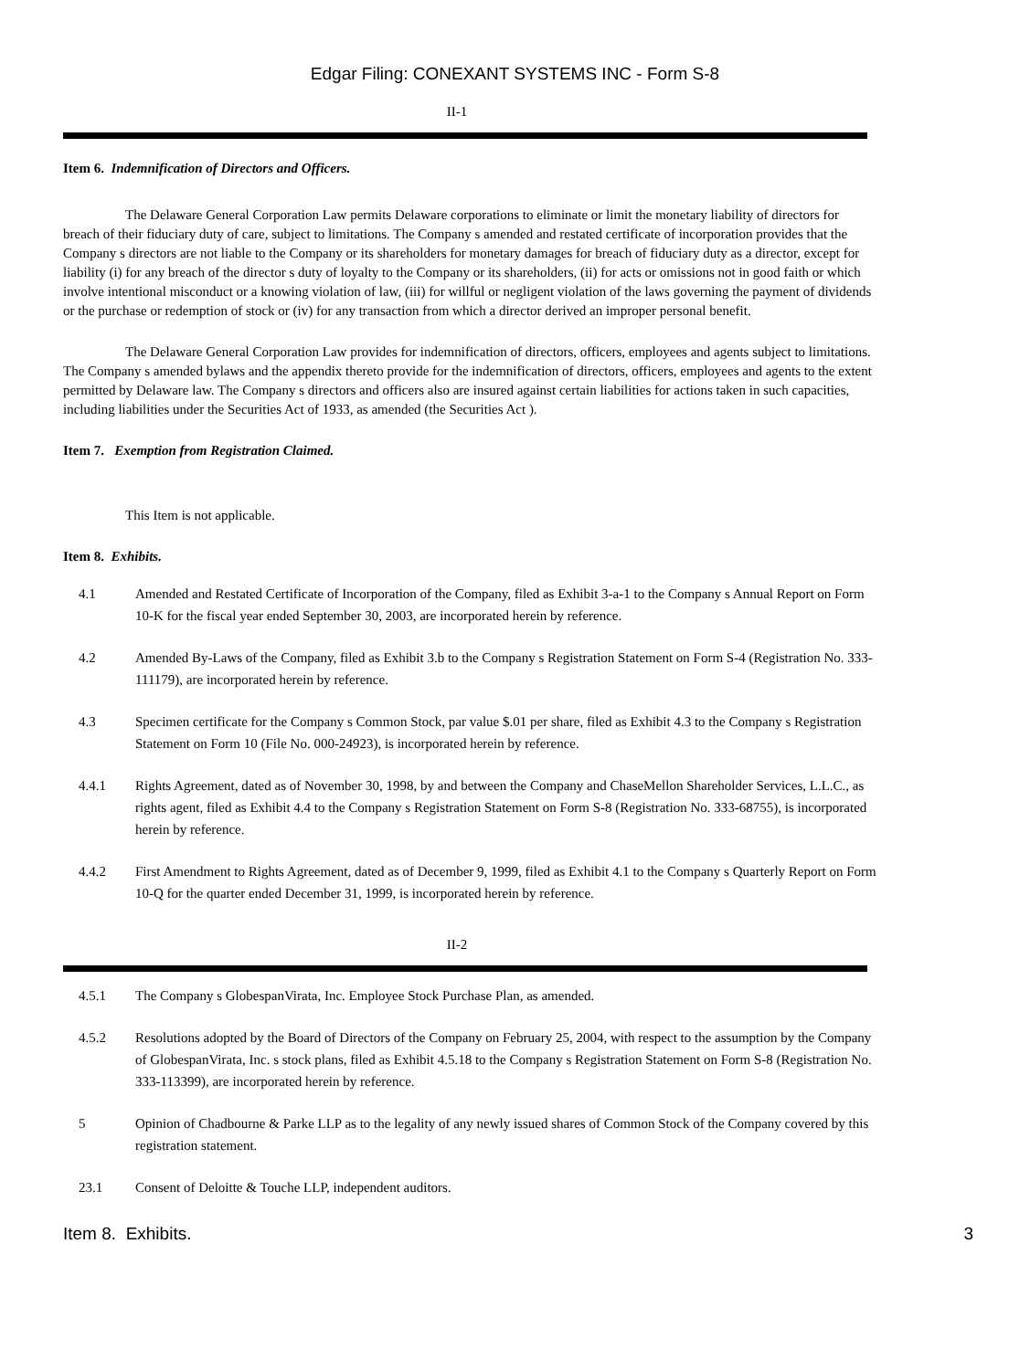Edgar Filing: CONEXANT SYSTEMS INC - Form S-8
II-1
Item 6. Indemnification of Directors and Officers.
The Delaware General Corporation Law permits Delaware corporations to eliminate or limit the monetary liability of directors for breach of their fiduciary duty of care, subject to limitations. The Company s amended and restated certificate of incorporation provides that the Company s directors are not liable to the Company or its shareholders for monetary damages for breach of fiduciary duty as a director, except for liability (i) for any breach of the director s duty of loyalty to the Company or its shareholders, (ii) for acts or omissions not in good faith or which involve intentional misconduct or a knowing violation of law, (iii) for willful or negligent violation of the laws governing the payment of dividends or the purchase or redemption of stock or (iv) for any transaction from which a director derived an improper personal benefit.
The Delaware General Corporation Law provides for indemnification of directors, officers, employees and agents subject to limitations. The Company s amended bylaws and the appendix thereto provide for the indemnification of directors, officers, employees and agents to the extent permitted by Delaware law. The Company s directors and officers also are insured against certain liabilities for actions taken in such capacities, including liabilities under the Securities Act of 1933, as amended (the Securities Act ).
Item 7. Exemption from Registration Claimed.
This Item is not applicable.
Item 8. Exhibits.
4.1 Amended and Restated Certificate of Incorporation of the Company, filed as Exhibit 3-a-1 to the Company s Annual Report on Form 10-K for the fiscal year ended September 30, 2003, are incorporated herein by reference.
4.2 Amended By-Laws of the Company, filed as Exhibit 3.b to the Company s Registration Statement on Form S-4 (Registration No. 333-111179), are incorporated herein by reference.
4.3 Specimen certificate for the Company s Common Stock, par value $.01 per share, filed as Exhibit 4.3 to the Company s Registration Statement on Form 10 (File No. 000-24923), is incorporated herein by reference.
4.4.1 Rights Agreement, dated as of November 30, 1998, by and between the Company and ChaseMellon Shareholder Services, L.L.C., as rights agent, filed as Exhibit 4.4 to the Company s Registration Statement on Form S-8 (Registration No. 333-68755), is incorporated herein by reference.
4.4.2 First Amendment to Rights Agreement, dated as of December 9, 1999, filed as Exhibit 4.1 to the Company s Quarterly Report on Form 10-Q for the quarter ended December 31, 1999, is incorporated herein by reference.
II-2
4.5.1 The Company s GlobespanVirata, Inc. Employee Stock Purchase Plan, as amended.
4.5.2 Resolutions adopted by the Board of Directors of the Company on February 25, 2004, with respect to the assumption by the Company of GlobespanVirata, Inc. s stock plans, filed as Exhibit 4.5.18 to the Company s Registration Statement on Form S-8 (Registration No. 333-113399), are incorporated herein by reference.
5 Opinion of Chadbourne & Parke LLP as to the legality of any newly issued shares of Common Stock of the Company covered by this registration statement.
23.1 Consent of Deloitte & Touche LLP, independent auditors.
Item 8. Exhibits. 3